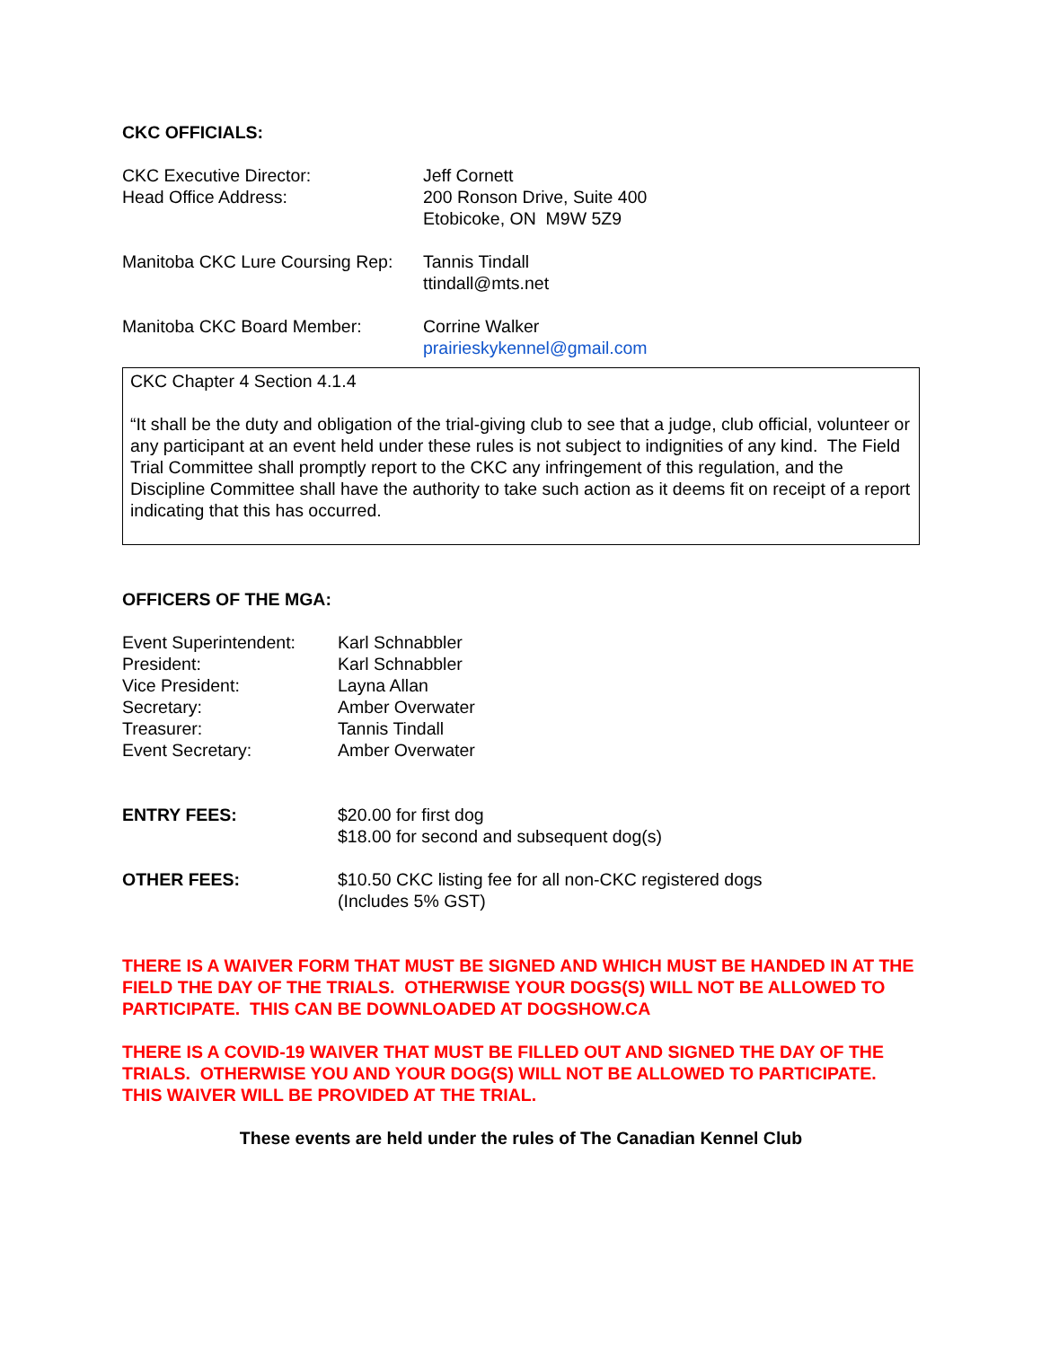CKC OFFICIALS:
CKC Executive Director:
Head Office Address:
Jeff Cornett
200 Ronson Drive, Suite 400
Etobicoke, ON M9W 5Z9
Manitoba CKC Lure Coursing Rep:
Tannis Tindall
ttindall@mts.net
Manitoba CKC Board Member: Corrine Walker
prairieskykennel@gmail.com
CKC Chapter 4 Section 4.1.4
“It shall be the duty and obligation of the trial-giving club to see that a judge, club official, volunteer or any participant at an event held under these rules is not subject to indignities of any kind. The Field Trial Committee shall promptly report to the CKC any infringement of this regulation, and the Discipline Committee shall have the authority to take such action as it deems fit on receipt of a report indicating that this has occurred.
OFFICERS OF THE MGA:
Event Superintendent:
President:
Vice President:
Secretary:
Treasurer:
Event Secretary:
Karl Schnabbler
Karl Schnabbler
Layna Allan
Amber Overwater
Tannis Tindall
Amber Overwater
ENTRY FEES: $20.00 for first dog
$18.00 for second and subsequent dog(s)
OTHER FEES: $10.50 CKC listing fee for all non-CKC registered dogs
(Includes 5% GST)
THERE IS A WAIVER FORM THAT MUST BE SIGNED AND WHICH MUST BE HANDED IN AT THE FIELD THE DAY OF THE TRIALS. OTHERWISE YOUR DOGS(S) WILL NOT BE ALLOWED TO PARTICIPATE. THIS CAN BE DOWNLOADED AT DOGSHOW.CA
THERE IS A COVID-19 WAIVER THAT MUST BE FILLED OUT AND SIGNED THE DAY OF THE TRIALS. OTHERWISE YOU AND YOUR DOG(S) WILL NOT BE ALLOWED TO PARTICIPATE. THIS WAIVER WILL BE PROVIDED AT THE TRIAL.
These events are held under the rules of The Canadian Kennel Club